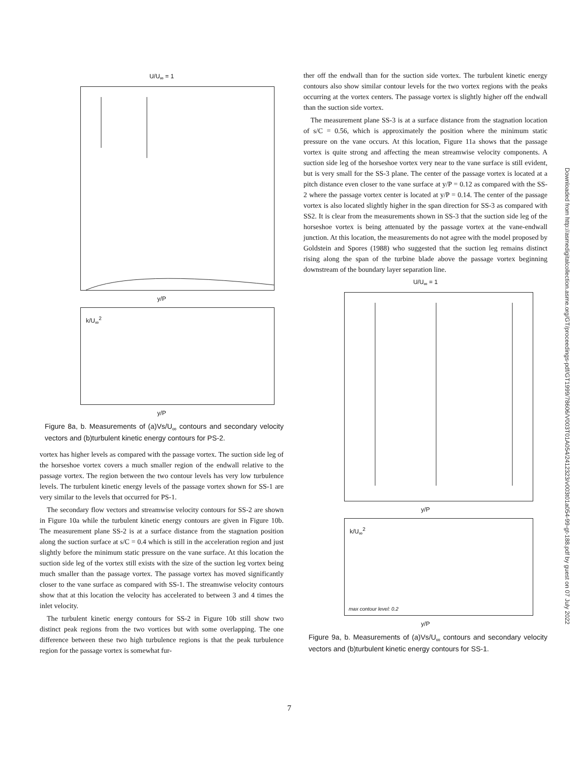U/U<sub>∞</sub> = 1
y/P
k/U<sub>∞</sub><sup>2</sup>
y/P
Figure 8a, b. Measurements of (a)Vs/U<sub>∞</sub> contours and secondary velocity vectors and (b)turbulent kinetic energy contours for PS-2.
vortex has higher levels as compared with the passage vortex. The suction side leg of the horseshoe vortex covers a much smaller region of the endwall relative to the passage vortex. The region between the two contour levels has very low turbulence levels. The turbulent kinetic energy levels of the passage vortex shown for SS-1 are very similar to the levels that occurred for PS-1.
The secondary flow vectors and streamwise velocity contours for SS-2 are shown in Figure 10a while the turbulent kinetic energy contours are given in Figure 10b. The measurement plane SS-2 is at a surface distance from the stagnation position along the suction surface at s/C = 0.4 which is still in the acceleration region and just slightly before the minimum static pressure on the vane surface. At this location the suction side leg of the vortex still exists with the size of the suction leg vortex being much smaller than the passage vortex. The passage vortex has moved significantly closer to the vane surface as compared with SS-1. The streamwise velocity contours show that at this location the velocity has accelerated to between 3 and 4 times the inlet velocity.
The turbulent kinetic energy contours for SS-2 in Figure 10b still show two distinct peak regions from the two vortices but with some overlapping. The one difference between these two high turbulence regions is that the peak turbulence region for the passage vortex is somewhat fur-
ther off the endwall than for the suction side vortex. The turbulent kinetic energy contours also show similar contour levels for the two vortex regions with the peaks occurring at the vortex centers. The passage vortex is slightly higher off the endwall than the suction side vortex.
The measurement plane SS-3 is at a surface distance from the stagnation location of s/C = 0.56, which is approximately the position where the minimum static pressure on the vane occurs. At this location, Figure 11a shows that the passage vortex is quite strong and affecting the mean streamwise velocity components. A suction side leg of the horseshoe vortex very near to the vane surface is still evident, but is very small for the SS-3 plane. The center of the passage vortex is located at a pitch distance even closer to the vane surface at y/P = 0.12 as compared with the SS-2 where the passage vortex center is located at y/P = 0.14. The center of the passage vortex is also located slightly higher in the span direction for SS-3 as compared with SS2. It is clear from the measurements shown in SS-3 that the suction side leg of the horseshoe vortex is being attenuated by the passage vortex at the vane-endwall junction. At this location, the measurements do not agree with the model proposed by Goldstein and Spores (1988) who suggested that the suction leg remains distinct rising along the span of the turbine blade above the passage vortex beginning downstream of the boundary layer separation line.
U/U<sub>∞</sub> = 1
y/P
k/U<sub>∞</sub><sup>2</sup>
max contour level: 0.2
y/P
Figure 9a, b. Measurements of (a)Vs/U<sub>∞</sub> contours and secondary velocity vectors and (b)turbulent kinetic energy contours for SS-1.
Downloaded from http://asmedigitalcollection.asme.org/GT/proceedings-pdf/GT1999/78606/V003T01A054/2412323/v003t01a054-99-gt-188.pdf by guest on 07 July 2022
7